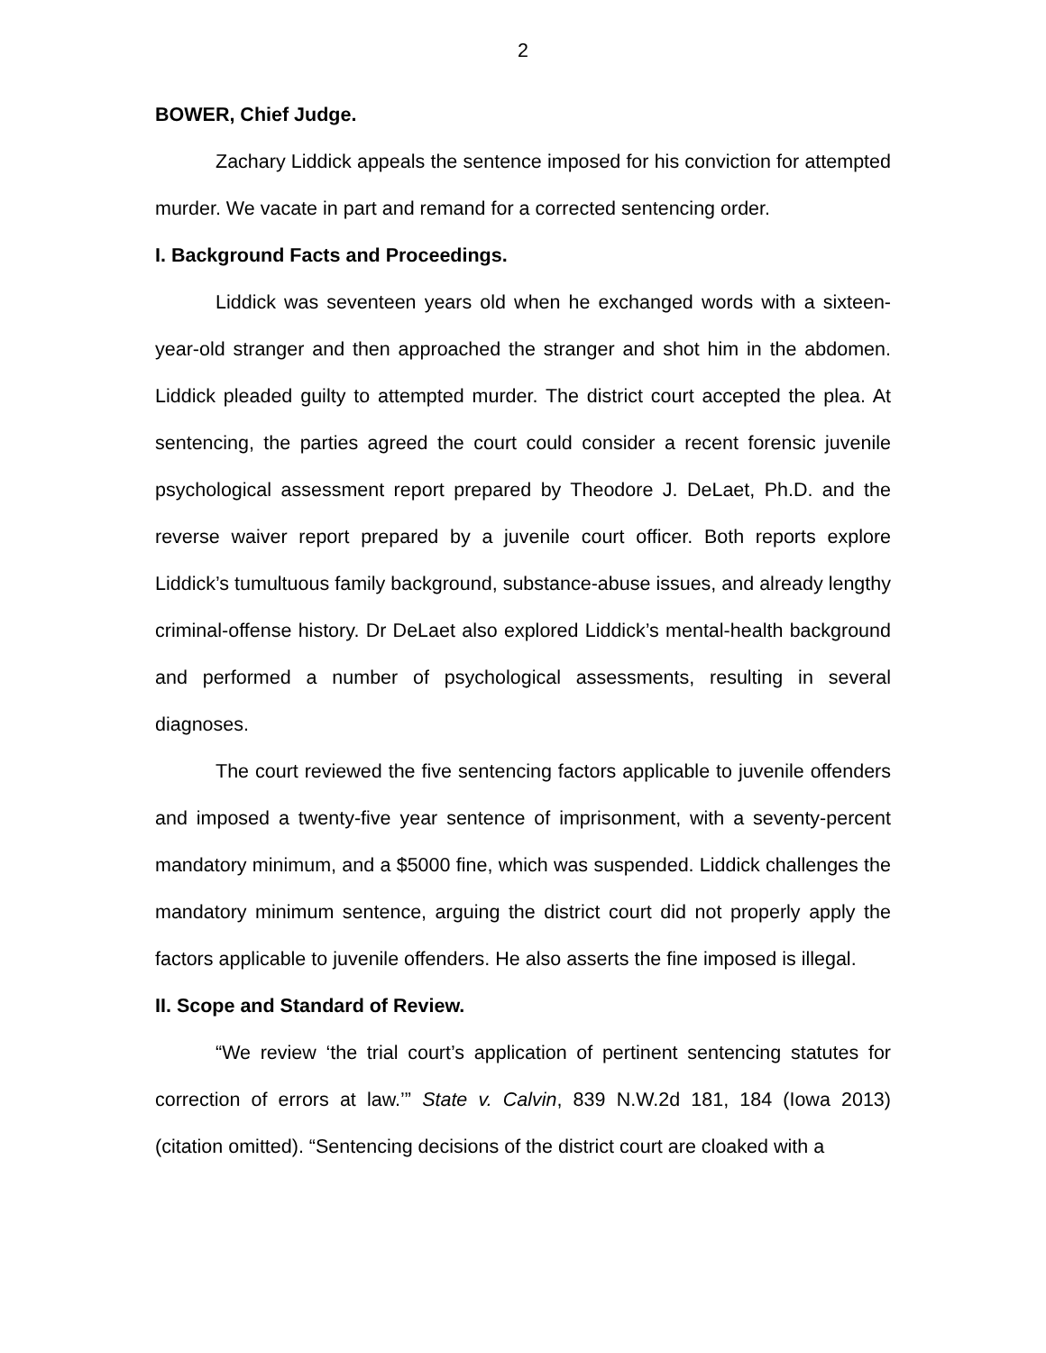2
BOWER, Chief Judge.
Zachary Liddick appeals the sentence imposed for his conviction for attempted murder. We vacate in part and remand for a corrected sentencing order.
I. Background Facts and Proceedings.
Liddick was seventeen years old when he exchanged words with a sixteen-year-old stranger and then approached the stranger and shot him in the abdomen. Liddick pleaded guilty to attempted murder. The district court accepted the plea. At sentencing, the parties agreed the court could consider a recent forensic juvenile psychological assessment report prepared by Theodore J. DeLaet, Ph.D. and the reverse waiver report prepared by a juvenile court officer. Both reports explore Liddick’s tumultuous family background, substance-abuse issues, and already lengthy criminal-offense history. Dr DeLaet also explored Liddick’s mental-health background and performed a number of psychological assessments, resulting in several diagnoses.
The court reviewed the five sentencing factors applicable to juvenile offenders and imposed a twenty-five year sentence of imprisonment, with a seventy-percent mandatory minimum, and a $5000 fine, which was suspended. Liddick challenges the mandatory minimum sentence, arguing the district court did not properly apply the factors applicable to juvenile offenders. He also asserts the fine imposed is illegal.
II. Scope and Standard of Review.
“We review ‘the trial court’s application of pertinent sentencing statutes for correction of errors at law.’” State v. Calvin, 839 N.W.2d 181, 184 (Iowa 2013) (citation omitted). “Sentencing decisions of the district court are cloaked with a